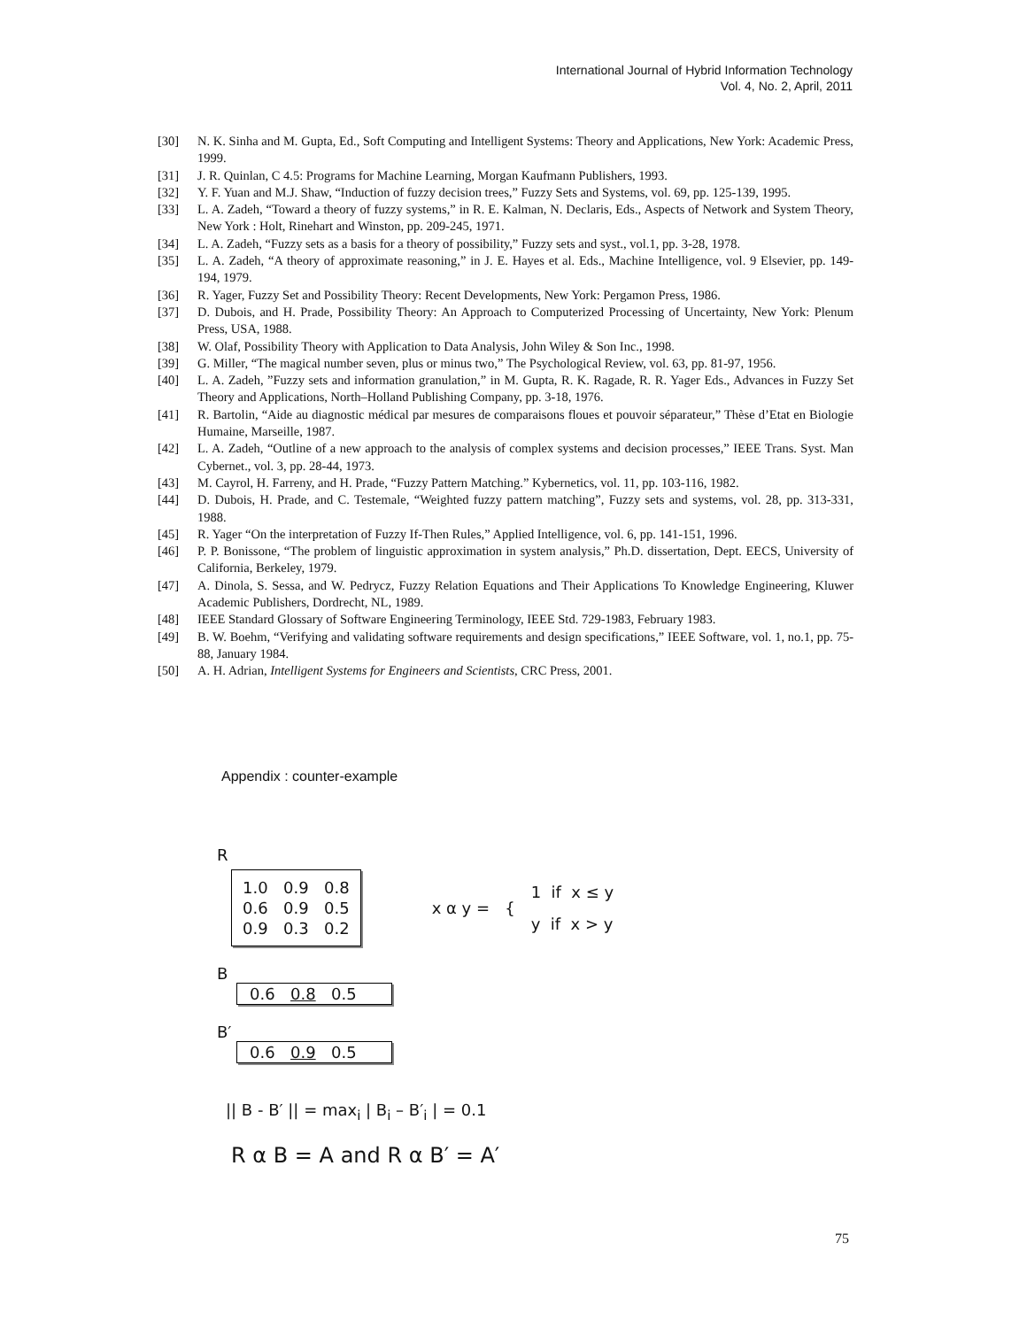International Journal of Hybrid Information Technology
Vol. 4, No. 2, April, 2011
[30] N. K. Sinha and M. Gupta, Ed., Soft Computing and Intelligent Systems: Theory and Applications, New York: Academic Press, 1999.
[31] J. R. Quinlan, C 4.5: Programs for Machine Learning, Morgan Kaufmann Publishers, 1993.
[32] Y. F. Yuan and M.J. Shaw, “Induction of fuzzy decision trees,” Fuzzy Sets and Systems, vol. 69, pp. 125-139, 1995.
[33] L. A. Zadeh, “Toward a theory of fuzzy systems,” in R. E. Kalman, N. Declaris, Eds., Aspects of Network and System Theory, New York : Holt, Rinehart and Winston, pp. 209-245, 1971.
[34] L. A. Zadeh, “Fuzzy sets as a basis for a theory of possibility,” Fuzzy sets and syst., vol.1, pp. 3-28, 1978.
[35] L. A. Zadeh, “A theory of approximate reasoning,” in J. E. Hayes et al. Eds., Machine Intelligence, vol. 9 Elsevier, pp. 149-194, 1979.
[36] R. Yager, Fuzzy Set and Possibility Theory: Recent Developments, New York: Pergamon Press, 1986.
[37] D. Dubois, and H. Prade, Possibility Theory: An Approach to Computerized Processing of Uncertainty, New York: Plenum Press, USA, 1988.
[38] W. Olaf, Possibility Theory with Application to Data Analysis, John Wiley & Son Inc., 1998.
[39] G. Miller, “The magical number seven, plus or minus two,” The Psychological Review, vol. 63, pp. 81-97, 1956.
[40] L. A. Zadeh, ”Fuzzy sets and information granulation,” in M. Gupta, R. K. Ragade, R. R. Yager Eds., Advances in Fuzzy Set Theory and Applications, North–Holland Publishing Company, pp. 3-18, 1976.
[41] R. Bartolin, “Aide au diagnostic médical par mesures de comparaisons floues et pouvoir séparateur,” Thèse d’Etat en Biologie Humaine, Marseille, 1987.
[42] L. A. Zadeh, “Outline of a new approach to the analysis of complex systems and decision processes,” IEEE Trans. Syst. Man Cybernet., vol. 3, pp. 28-44, 1973.
[43] M. Cayrol, H. Farreny, and H. Prade, “Fuzzy Pattern Matching.” Kybernetics, vol. 11, pp. 103-116, 1982.
[44] D. Dubois, H. Prade, and C. Testemale, “Weighted fuzzy pattern matching”, Fuzzy sets and systems, vol. 28, pp. 313-331, 1988.
[45] R. Yager “On the interpretation of Fuzzy If-Then Rules,” Applied Intelligence, vol. 6, pp. 141-151, 1996.
[46] P. P. Bonissone, “The problem of linguistic approximation in system analysis,” Ph.D. dissertation, Dept. EECS, University of California, Berkeley, 1979.
[47] A. Dinola, S. Sessa, and W. Pedrycz, Fuzzy Relation Equations and Their Applications To Knowledge Engineering, Kluwer Academic Publishers, Dordrecht, NL, 1989.
[48] IEEE Standard Glossary of Software Engineering Terminology, IEEE Std. 729-1983, February 1983.
[49] B. W. Boehm, “Verifying and validating software requirements and design specifications,” IEEE Software, vol. 1, no.1, pp. 75-88, January 1984.
[50] A. H. Adrian, Intelligent Systems for Engineers and Scientists, CRC Press, 2001.
Appendix : counter-example
R
1.0 0.9 0.8
0.6 0.9 0.5
0.9 0.3 0.2
x α y = {
1 if x ≤ y
y if x > y
B
0.6 0.8 0.5
B′
0.6 0.9 0.5
|| B - B′ || = max<sub>i</sub> | B<sub>i</sub> – B′<sub>i</sub> | = 0.1
R α B = A and R α B′ = A′
75